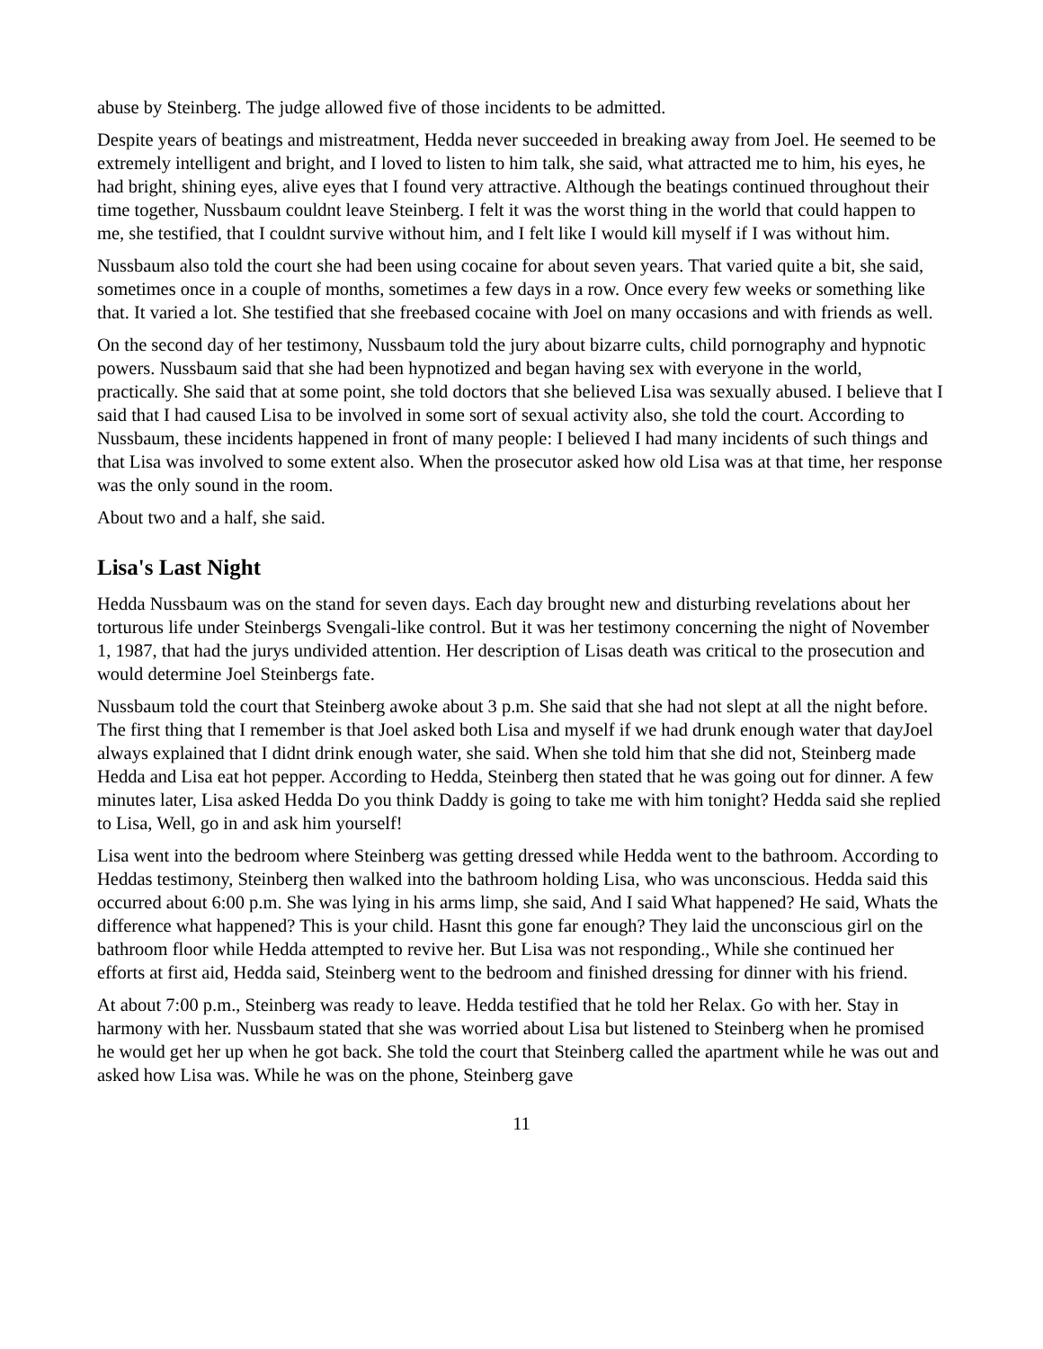abuse by Steinberg. The judge allowed five of those incidents to be admitted.
Despite years of beatings and mistreatment, Hedda never succeeded in breaking away from Joel. He seemed to be extremely intelligent and bright, and I loved to listen to him talk, she said, what attracted me to him, his eyes, he had bright, shining eyes, alive eyes that I found very attractive. Although the beatings continued throughout their time together, Nussbaum couldnt leave Steinberg. I felt it was the worst thing in the world that could happen to me, she testified, that I couldnt survive without him, and I felt like I would kill myself if I was without him.
Nussbaum also told the court she had been using cocaine for about seven years. That varied quite a bit, she said, sometimes once in a couple of months, sometimes a few days in a row. Once every few weeks or something like that. It varied a lot. She testified that she freebased cocaine with Joel on many occasions and with friends as well.
On the second day of her testimony, Nussbaum told the jury about bizarre cults, child pornography and hypnotic powers. Nussbaum said that she had been hypnotized and began having sex with everyone in the world, practically. She said that at some point, she told doctors that she believed Lisa was sexually abused. I believe that I said that I had caused Lisa to be involved in some sort of sexual activity also, she told the court. According to Nussbaum, these incidents happened in front of many people: I believed I had many incidents of such things and that Lisa was involved to some extent also. When the prosecutor asked how old Lisa was at that time, her response was the only sound in the room.
About two and a half, she said.
Lisa's Last Night
Hedda Nussbaum was on the stand for seven days. Each day brought new and disturbing revelations about her torturous life under Steinbergs Svengali-like control. But it was her testimony concerning the night of November 1, 1987, that had the jurys undivided attention. Her description of Lisas death was critical to the prosecution and would determine Joel Steinbergs fate.
Nussbaum told the court that Steinberg awoke about 3 p.m. She said that she had not slept at all the night before. The first thing that I remember is that Joel asked both Lisa and myself if we had drunk enough water that dayJoel always explained that I didnt drink enough water, she said. When she told him that she did not, Steinberg made Hedda and Lisa eat hot pepper. According to Hedda, Steinberg then stated that he was going out for dinner. A few minutes later, Lisa asked Hedda Do you think Daddy is going to take me with him tonight? Hedda said she replied to Lisa, Well, go in and ask him yourself!
Lisa went into the bedroom where Steinberg was getting dressed while Hedda went to the bathroom. According to Heddas testimony, Steinberg then walked into the bathroom holding Lisa, who was unconscious. Hedda said this occurred about 6:00 p.m. She was lying in his arms limp, she said, And I said What happened? He said, Whats the difference what happened? This is your child. Hasnt this gone far enough? They laid the unconscious girl on the bathroom floor while Hedda attempted to revive her. But Lisa was not responding., While she continued her efforts at first aid, Hedda said, Steinberg went to the bedroom and finished dressing for dinner with his friend.
At about 7:00 p.m., Steinberg was ready to leave. Hedda testified that he told her Relax. Go with her. Stay in harmony with her. Nussbaum stated that she was worried about Lisa but listened to Steinberg when he promised he would get her up when he got back. She told the court that Steinberg called the apartment while he was out and asked how Lisa was. While he was on the phone, Steinberg gave
11